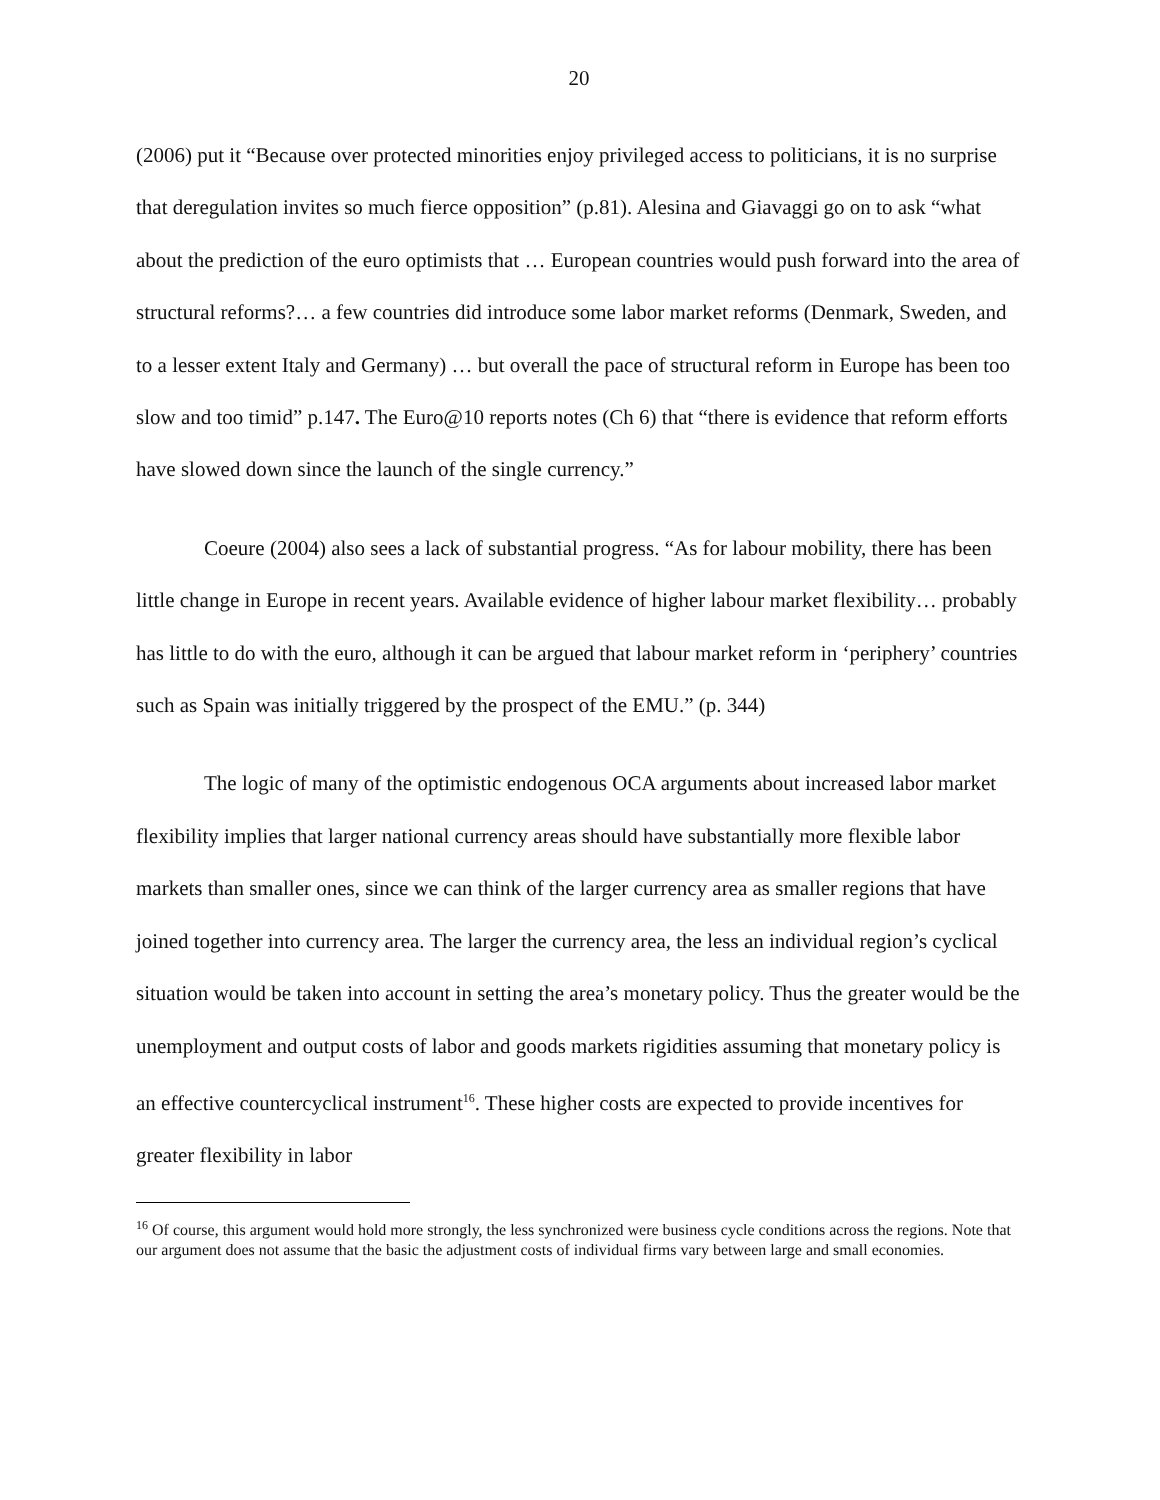20
(2006) put it “Because over protected minorities enjoy privileged access to politicians, it is no surprise that deregulation invites so much fierce opposition” (p.81). Alesina and Giavaggi go on to ask “what about the prediction of the euro optimists that … European countries would push forward into the area of structural reforms?… a few countries did introduce some labor market reforms (Denmark, Sweden, and to a lesser extent Italy and Germany) … but overall the pace of structural reform in Europe has been too slow and too timid” p.147. The Euro@10 reports notes (Ch 6) that “there is evidence that reform efforts have slowed down since the launch of the single currency.”
Coeure (2004) also sees a lack of substantial progress. “As for labour mobility, there has been little change in Europe in recent years. Available evidence of higher labour market flexibility… probably has little to do with the euro, although it can be argued that labour market reform in ‘periphery’ countries such as Spain was initially triggered by the prospect of the EMU.” (p. 344)
The logic of many of the optimistic endogenous OCA arguments about increased labor market flexibility implies that larger national currency areas should have substantially more flexible labor markets than smaller ones, since we can think of the larger currency area as smaller regions that have joined together into currency area. The larger the currency area, the less an individual region’s cyclical situation would be taken into account in setting the area’s monetary policy. Thus the greater would be the unemployment and output costs of labor and goods markets rigidities assuming that monetary policy is an effective countercyclical instrument<sup>16</sup>. These higher costs are expected to provide incentives for greater flexibility in labor
<sup>16</sup> Of course, this argument would hold more strongly, the less synchronized were business cycle conditions across the regions. Note that our argument does not assume that the basic the adjustment costs of individual firms vary between large and small economies.